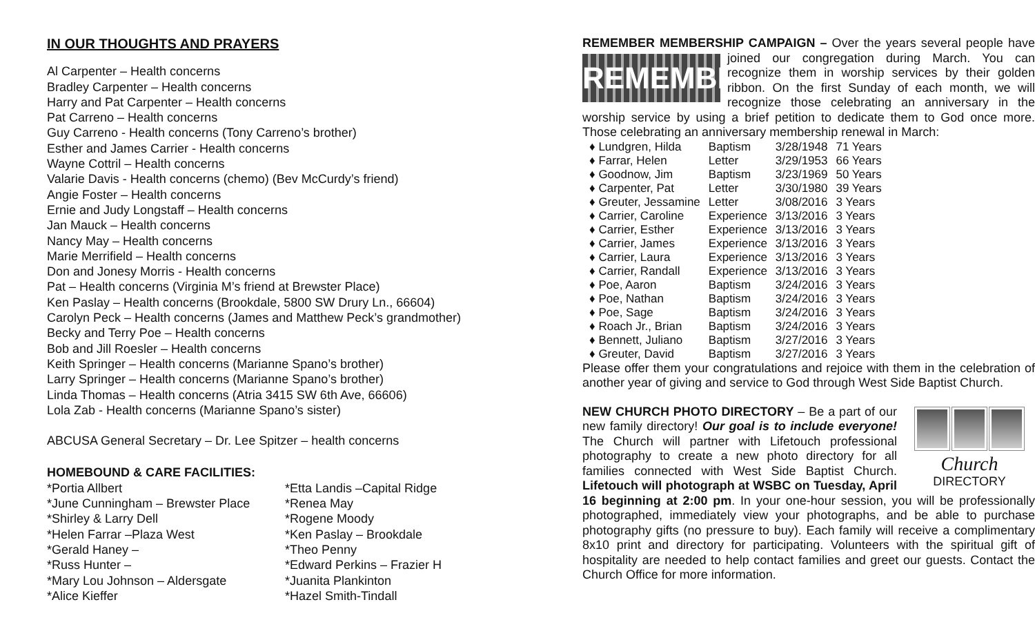IN OUR THOUGHTS AND PRAYERS
Al Carpenter – Health concerns
Bradley Carpenter – Health concerns
Harry and Pat Carpenter – Health concerns
Pat Carreno – Health concerns
Guy Carreno - Health concerns (Tony Carreno’s brother)
Esther and James Carrier - Health concerns
Wayne Cottril – Health concerns
Valarie Davis - Health concerns (chemo) (Bev McCurdy’s friend)
Angie Foster – Health concerns
Ernie and Judy Longstaff – Health concerns
Jan Mauck – Health concerns
Nancy May – Health concerns
Marie Merrifield – Health concerns
Don and Jonesy Morris - Health concerns
Pat – Health concerns (Virginia M’s friend at Brewster Place)
Ken Paslay – Health concerns (Brookdale, 5800 SW Drury Ln., 66604)
Carolyn Peck – Health concerns (James and Matthew Peck’s grandmother)
Becky and Terry Poe – Health concerns
Bob and Jill Roesler – Health concerns
Keith Springer – Health concerns (Marianne Spano’s brother)
Larry Springer – Health concerns (Marianne Spano’s brother)
Linda Thomas – Health concerns (Atria 3415 SW 6th Ave, 66606)
Lola Zab - Health concerns (Marianne Spano’s sister)
ABCUSA General Secretary – Dr. Lee Spitzer – health concerns
HOMEBOUND & CARE FACILITIES:
*Portia Allbert
*June Cunningham – Brewster Place
*Shirley & Larry Dell
*Helen Farrar –Plaza West
*Gerald Haney –
*Russ Hunter –
*Mary Lou Johnson – Aldersgate
*Alice Kieffer
*Etta Landis –Capital Ridge
*Renea May
*Rogene Moody
*Ken Paslay – Brookdale
*Theo Penny
*Edward Perkins – Frazier H
*Juanita Plankinton
*Hazel Smith-Tindall
REMEMBER MEMBERSHIP CAMPAIGN – Over the years several people REMEMBER have joined our congregation during March. You can recognize them in worship services by their golden ribbon. On the first Sunday of each month, we will recognize those celebrating an anniversary in the worship service by using a brief petition to dedicate them to God once more. Those celebrating an anniversary membership renewal in March:
| ♦ Lundgren, Hilda | Baptism | 3/28/1948 | 71 Years |
| ♦ Farrar, Helen | Letter | 3/29/1953 | 66 Years |
| ♦ Goodnow, Jim | Baptism | 3/23/1969 | 50 Years |
| ♦ Carpenter, Pat | Letter | 3/30/1980 | 39 Years |
| ♦ Greuter, Jessamine | Letter | 3/08/2016 | 3 Years |
| ♦ Carrier, Caroline | Experience | 3/13/2016 | 3 Years |
| ♦ Carrier, Esther | Experience | 3/13/2016 | 3 Years |
| ♦ Carrier, James | Experience | 3/13/2016 | 3 Years |
| ♦ Carrier, Laura | Experience | 3/13/2016 | 3 Years |
| ♦ Carrier, Randall | Experience | 3/13/2016 | 3 Years |
| ♦ Poe, Aaron | Baptism | 3/24/2016 | 3 Years |
| ♦ Poe, Nathan | Baptism | 3/24/2016 | 3 Years |
| ♦ Poe, Sage | Baptism | 3/24/2016 | 3 Years |
| ♦ Roach Jr., Brian | Baptism | 3/24/2016 | 3 Years |
| ♦ Bennett, Juliano | Baptism | 3/27/2016 | 3 Years |
| ♦ Greuter, David | Baptism | 3/27/2016 | 3 Years |
Please offer them your congratulations and rejoice with them in the celebration of another year of giving and service to God through West Side Baptist Church.
Church DIRECTORY
NEW CHURCH PHOTO DIRECTORY – Be a part of our new family directory! Our goal is to include everyone! The Church will partner with Lifetouch professional photography to create a new photo directory for all families connected with West Side Baptist Church. Lifetouch will photograph at WSBC on Tuesday, April 16 beginning at 2:00 pm. In your one-hour session, you will be professionally photographed, immediately view your photographs, and be able to purchase photography gifts (no pressure to buy). Each family will receive a complimentary 8x10 print and directory for participating. Volunteers with the spiritual gift of hospitality are needed to help contact families and greet our guests. Contact the Church Office for more information.